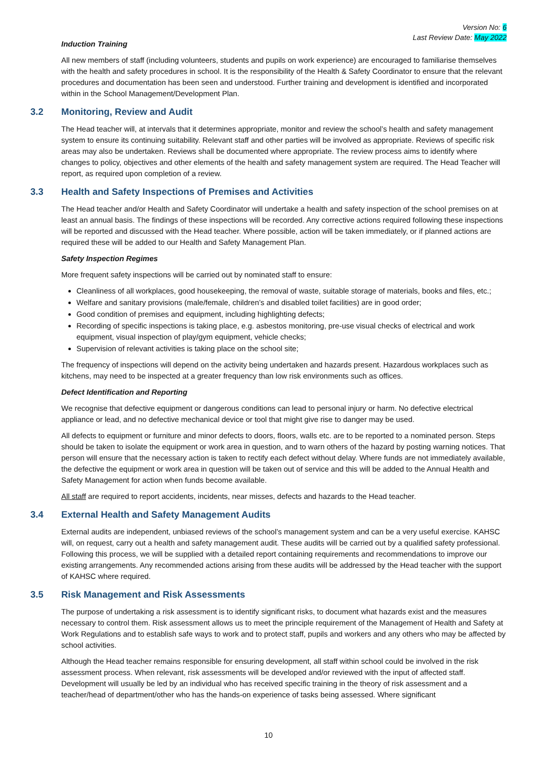Version No: 6
Last Review Date: May 2022
Induction Training
All new members of staff (including volunteers, students and pupils on work experience) are encouraged to familiarise themselves with the health and safety procedures in school. It is the responsibility of the Health & Safety Coordinator to ensure that the relevant procedures and documentation has been seen and understood. Further training and development is identified and incorporated within in the School Management/Development Plan.
3.2 Monitoring, Review and Audit
The Head teacher will, at intervals that it determines appropriate, monitor and review the school’s health and safety management system to ensure its continuing suitability. Relevant staff and other parties will be involved as appropriate. Reviews of specific risk areas may also be undertaken. Reviews shall be documented where appropriate. The review process aims to identify where changes to policy, objectives and other elements of the health and safety management system are required. The Head Teacher will report, as required upon completion of a review.
3.3 Health and Safety Inspections of Premises and Activities
The Head teacher and/or Health and Safety Coordinator will undertake a health and safety inspection of the school premises on at least an annual basis. The findings of these inspections will be recorded. Any corrective actions required following these inspections will be reported and discussed with the Head teacher. Where possible, action will be taken immediately, or if planned actions are required these will be added to our Health and Safety Management Plan.
Safety Inspection Regimes
More frequent safety inspections will be carried out by nominated staff to ensure:
Cleanliness of all workplaces, good housekeeping, the removal of waste, suitable storage of materials, books and files, etc.;
Welfare and sanitary provisions (male/female, children’s and disabled toilet facilities) are in good order;
Good condition of premises and equipment, including highlighting defects;
Recording of specific inspections is taking place, e.g. asbestos monitoring, pre-use visual checks of electrical and work equipment, visual inspection of play/gym equipment, vehicle checks;
Supervision of relevant activities is taking place on the school site;
The frequency of inspections will depend on the activity being undertaken and hazards present. Hazardous workplaces such as kitchens, may need to be inspected at a greater frequency than low risk environments such as offices.
Defect Identification and Reporting
We recognise that defective equipment or dangerous conditions can lead to personal injury or harm. No defective electrical appliance or lead, and no defective mechanical device or tool that might give rise to danger may be used.
All defects to equipment or furniture and minor defects to doors, floors, walls etc. are to be reported to a nominated person. Steps should be taken to isolate the equipment or work area in question, and to warn others of the hazard by posting warning notices. That person will ensure that the necessary action is taken to rectify each defect without delay. Where funds are not immediately available, the defective the equipment or work area in question will be taken out of service and this will be added to the Annual Health and Safety Management for action when funds become available.
All staff are required to report accidents, incidents, near misses, defects and hazards to the Head teacher.
3.4 External Health and Safety Management Audits
External audits are independent, unbiased reviews of the school’s management system and can be a very useful exercise. KAHSC will, on request, carry out a health and safety management audit. These audits will be carried out by a qualified safety professional. Following this process, we will be supplied with a detailed report containing requirements and recommendations to improve our existing arrangements. Any recommended actions arising from these audits will be addressed by the Head teacher with the support of KAHSC where required.
3.5 Risk Management and Risk Assessments
The purpose of undertaking a risk assessment is to identify significant risks, to document what hazards exist and the measures necessary to control them. Risk assessment allows us to meet the principle requirement of the Management of Health and Safety at Work Regulations and to establish safe ways to work and to protect staff, pupils and workers and any others who may be affected by school activities.
Although the Head teacher remains responsible for ensuring development, all staff within school could be involved in the risk assessment process. When relevant, risk assessments will be developed and/or reviewed with the input of affected staff. Development will usually be led by an individual who has received specific training in the theory of risk assessment and a teacher/head of department/other who has the hands-on experience of tasks being assessed. Where significant
10